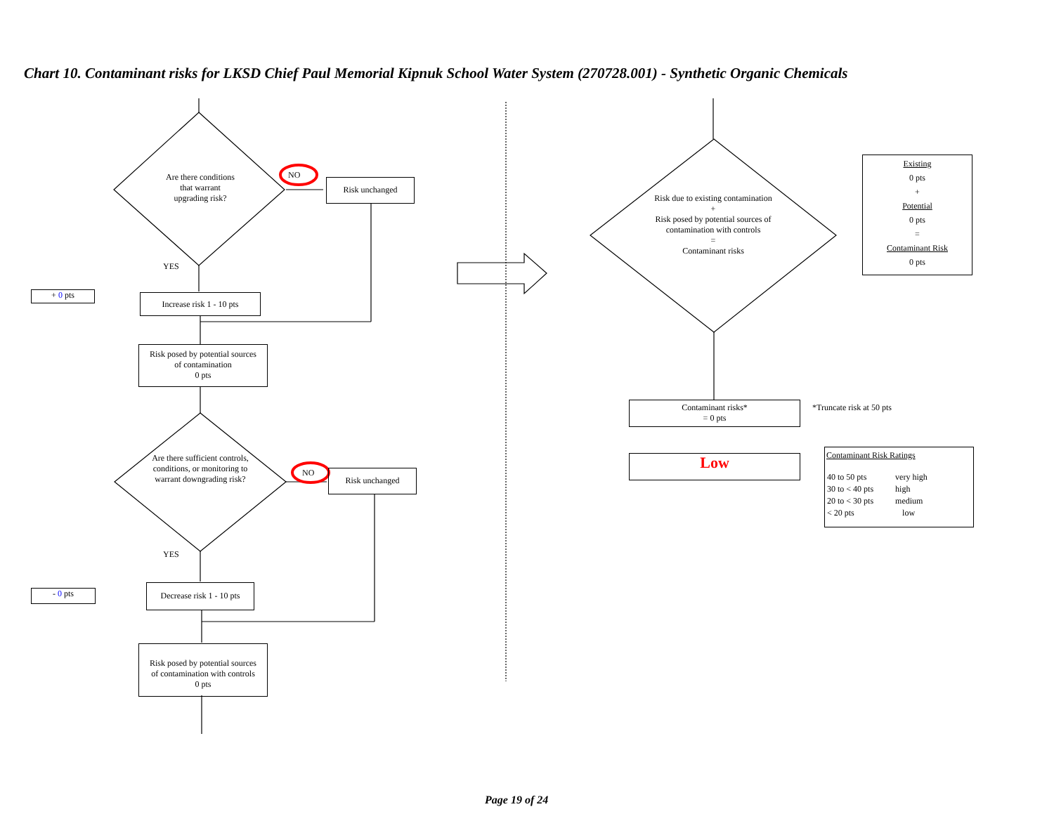Chart 10. Contaminant risks for LKSD Chief Paul Memorial Kipnuk School Water System (270728.001) - Synthetic Organic Chemicals
Are there conditions
that warrant
upgrading risk?
NO
Risk unchanged
YES
+ 0 pts
Increase risk 1 - 10 pts
Risk posed by potential sources
of contamination
0 pts
Are there sufficient controls, conditions, or monitoring to warrant downgrading risk?
NO Risk unchanged
YES
- 0 pts
Decrease risk 1 - 10 pts
Risk posed by potential sources
of contamination with controls
0 pts
Risk due to existing contamination
+
Risk posed by potential sources of contamination with controls
=
Contaminant risks
Existing
0 pts
+
Potential
0 pts
=
Contaminant Risk
0 pts
Contaminant risks*
= 0 pts
*Truncate risk at 50 pts
Low
Contaminant Risk Ratings
| 40 to 50 pts | very high |
| 30 to < 40 pts | high |
| 20 to < 30 pts | medium |
| < 20 pts | low |
Page 19 of 24